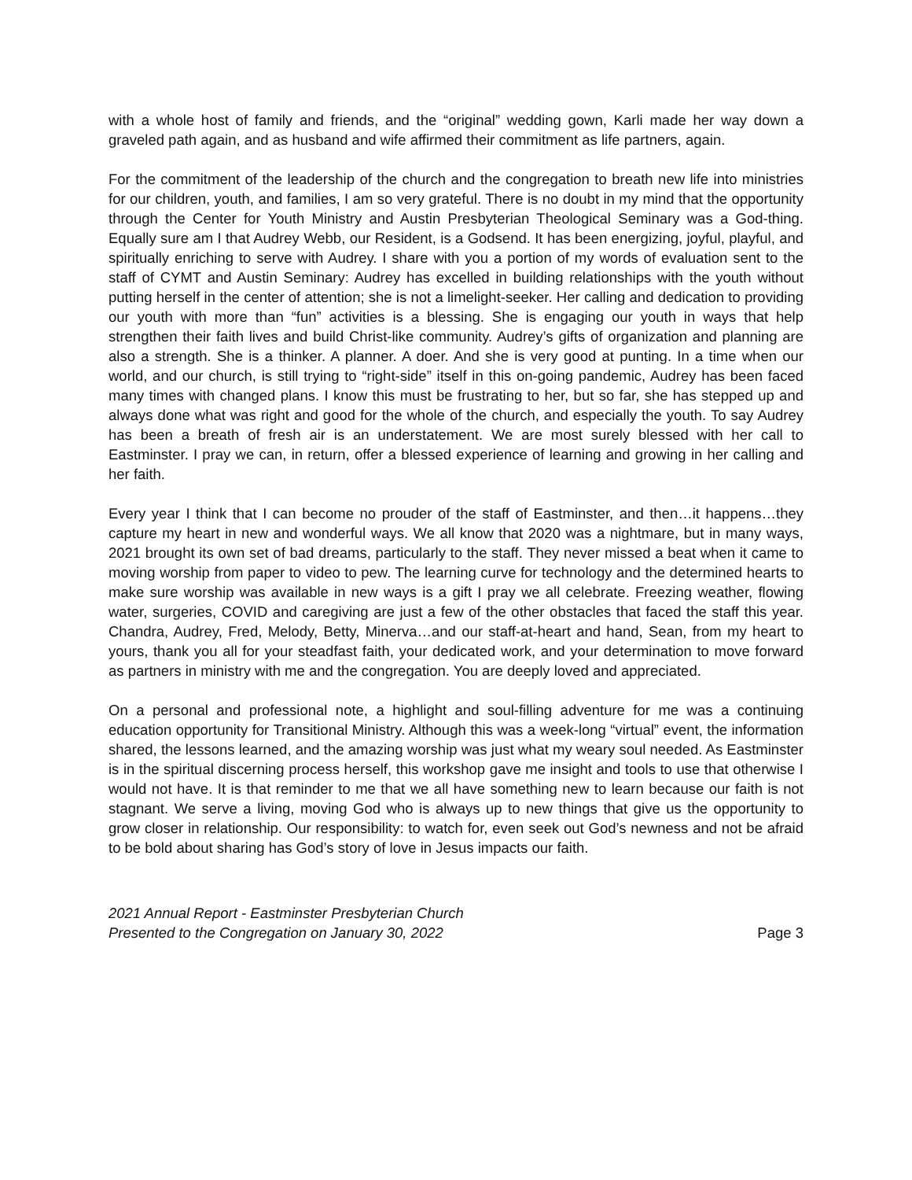with a whole host of family and friends, and the “original” wedding gown, Karli made her way down a graveled path again, and as husband and wife affirmed their commitment as life partners, again.
For the commitment of the leadership of the church and the congregation to breath new life into ministries for our children, youth, and families, I am so very grateful. There is no doubt in my mind that the opportunity through the Center for Youth Ministry and Austin Presbyterian Theological Seminary was a God-thing. Equally sure am I that Audrey Webb, our Resident, is a Godsend. It has been energizing, joyful, playful, and spiritually enriching to serve with Audrey. I share with you a portion of my words of evaluation sent to the staff of CYMT and Austin Seminary: Audrey has excelled in building relationships with the youth without putting herself in the center of attention; she is not a limelight-seeker. Her calling and dedication to providing our youth with more than “fun” activities is a blessing. She is engaging our youth in ways that help strengthen their faith lives and build Christ-like community. Audrey’s gifts of organization and planning are also a strength. She is a thinker. A planner. A doer. And she is very good at punting. In a time when our world, and our church, is still trying to “right-side” itself in this on-going pandemic, Audrey has been faced many times with changed plans. I know this must be frustrating to her, but so far, she has stepped up and always done what was right and good for the whole of the church, and especially the youth. To say Audrey has been a breath of fresh air is an understatement. We are most surely blessed with her call to Eastminster. I pray we can, in return, offer a blessed experience of learning and growing in her calling and her faith.
Every year I think that I can become no prouder of the staff of Eastminster, and then…it happens…they capture my heart in new and wonderful ways. We all know that 2020 was a nightmare, but in many ways, 2021 brought its own set of bad dreams, particularly to the staff. They never missed a beat when it came to moving worship from paper to video to pew. The learning curve for technology and the determined hearts to make sure worship was available in new ways is a gift I pray we all celebrate. Freezing weather, flowing water, surgeries, COVID and caregiving are just a few of the other obstacles that faced the staff this year. Chandra, Audrey, Fred, Melody, Betty, Minerva…and our staff-at-heart and hand, Sean, from my heart to yours, thank you all for your steadfast faith, your dedicated work, and your determination to move forward as partners in ministry with me and the congregation. You are deeply loved and appreciated.
On a personal and professional note, a highlight and soul-filling adventure for me was a continuing education opportunity for Transitional Ministry. Although this was a week-long “virtual” event, the information shared, the lessons learned, and the amazing worship was just what my weary soul needed. As Eastminster is in the spiritual discerning process herself, this workshop gave me insight and tools to use that otherwise I would not have. It is that reminder to me that we all have something new to learn because our faith is not stagnant. We serve a living, moving God who is always up to new things that give us the opportunity to grow closer in relationship. Our responsibility: to watch for, even seek out God’s newness and not be afraid to be bold about sharing has God’s story of love in Jesus impacts our faith.
2021 Annual Report - Eastminster Presbyterian Church
Presented to the Congregation on January 30, 2022
Page 3